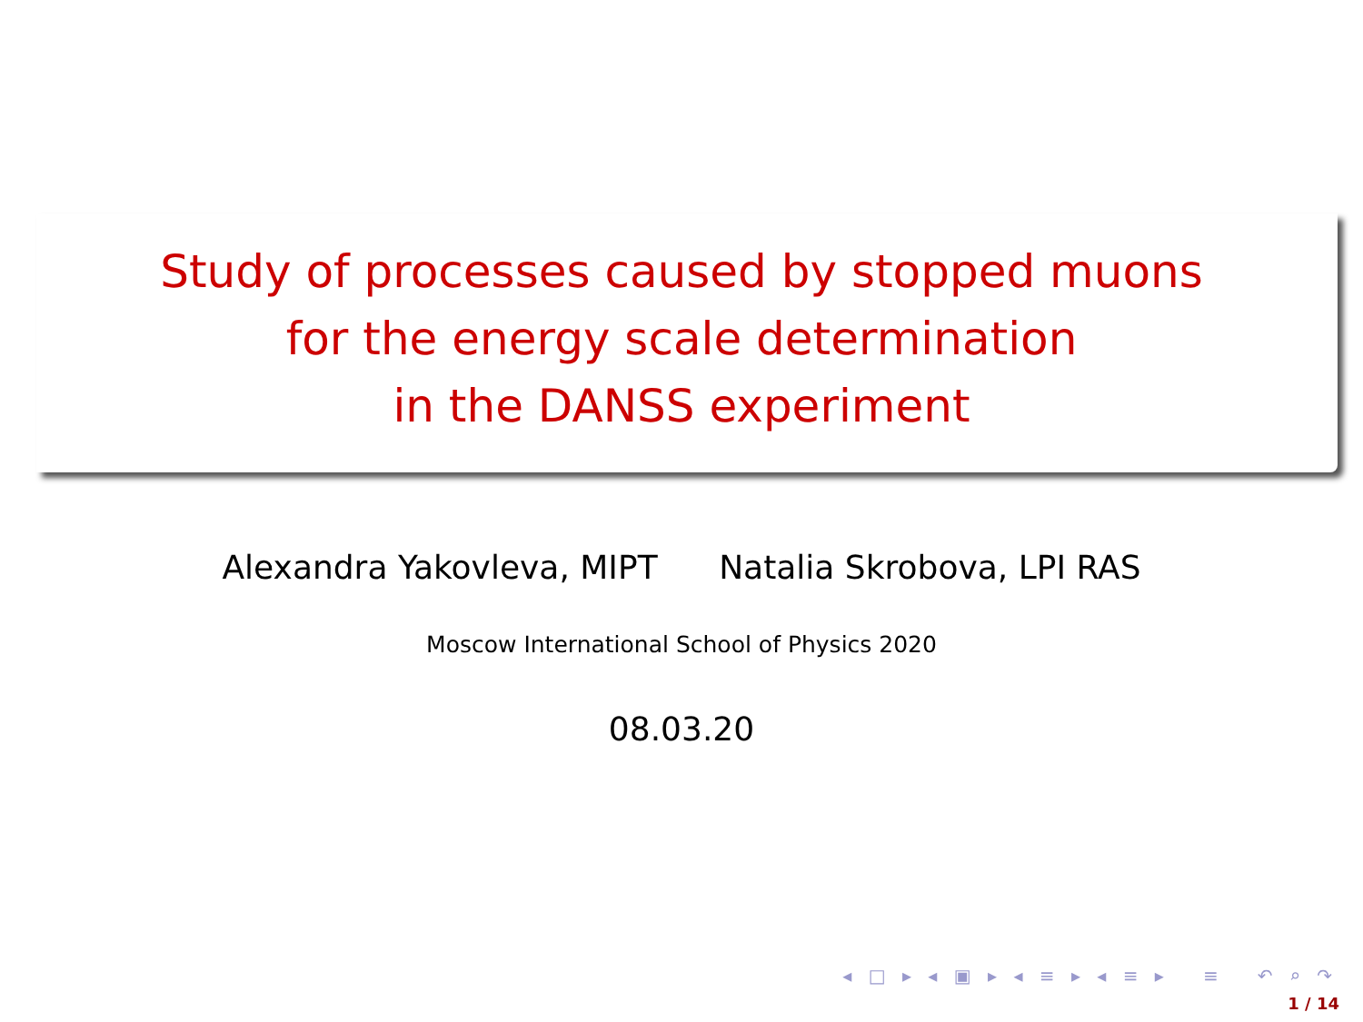Study of processes caused by stopped muons
for the energy scale determination
in the DANSS experiment
Alexandra Yakovleva, MIPT Natalia Skrobova, LPI RAS
Moscow International School of Physics 2020
08.03.20
◂ □ ▸ ◂ ▣ ▸ ◂ ≡ ▸ ◂ ≡ ▸ ≡ ↶ ⌕ ↷
1 / 14